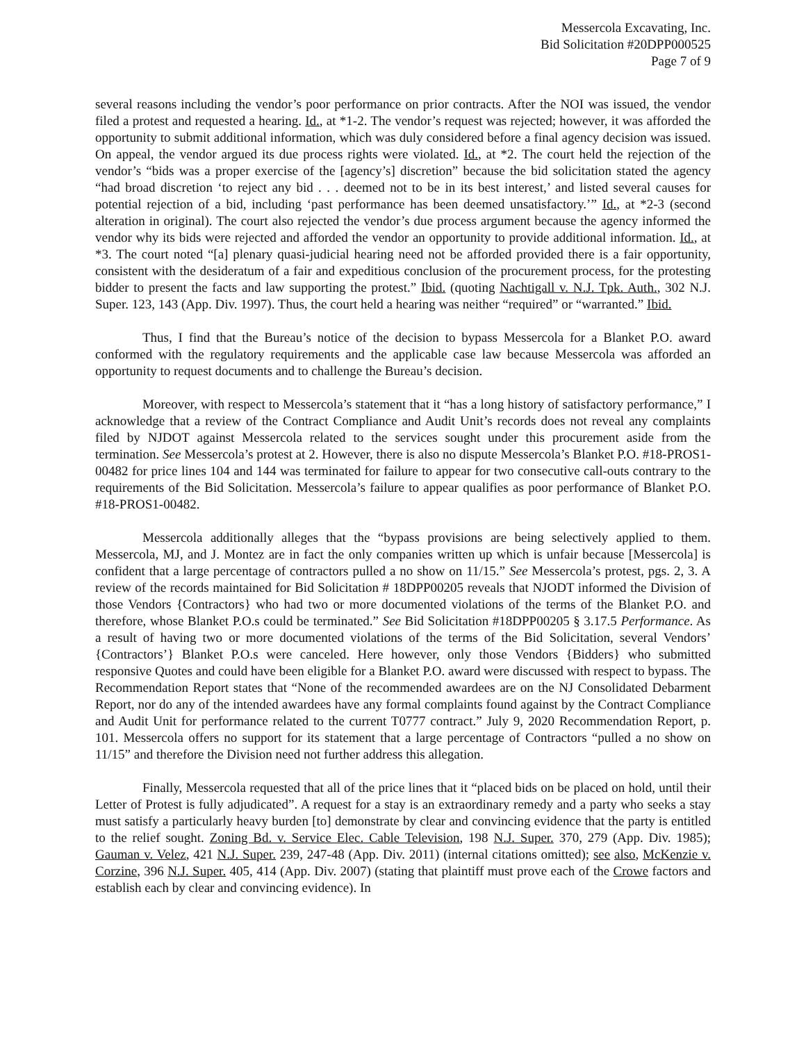Messercola Excavating, Inc.
Bid Solicitation #20DPP000525
Page 7 of 9
several reasons including the vendor’s poor performance on prior contracts. After the NOI was issued, the vendor filed a protest and requested a hearing. Id., at *1-2. The vendor’s request was rejected; however, it was afforded the opportunity to submit additional information, which was duly considered before a final agency decision was issued. On appeal, the vendor argued its due process rights were violated. Id., at *2. The court held the rejection of the vendor’s “bids was a proper exercise of the [agency’s] discretion” because the bid solicitation stated the agency “had broad discretion ‘to reject any bid . . . deemed not to be in its best interest,’ and listed several causes for potential rejection of a bid, including ‘past performance has been deemed unsatisfactory.’” Id., at *2-3 (second alteration in original). The court also rejected the vendor’s due process argument because the agency informed the vendor why its bids were rejected and afforded the vendor an opportunity to provide additional information. Id., at *3. The court noted “[a] plenary quasi-judicial hearing need not be afforded provided there is a fair opportunity, consistent with the desideratum of a fair and expeditious conclusion of the procurement process, for the protesting bidder to present the facts and law supporting the protest.” Ibid. (quoting Nachtigall v. N.J. Tpk. Auth., 302 N.J. Super. 123, 143 (App. Div. 1997). Thus, the court held a hearing was neither “required” or “warranted.” Ibid.
Thus, I find that the Bureau’s notice of the decision to bypass Messercola for a Blanket P.O. award conformed with the regulatory requirements and the applicable case law because Messercola was afforded an opportunity to request documents and to challenge the Bureau’s decision.
Moreover, with respect to Messercola’s statement that it “has a long history of satisfactory performance,” I acknowledge that a review of the Contract Compliance and Audit Unit’s records does not reveal any complaints filed by NJDOT against Messercola related to the services sought under this procurement aside from the termination. See Messercola’s protest at 2. However, there is also no dispute Messercola’s Blanket P.O. #18-PROS1-00482 for price lines 104 and 144 was terminated for failure to appear for two consecutive call-outs contrary to the requirements of the Bid Solicitation. Messercola’s failure to appear qualifies as poor performance of Blanket P.O. #18-PROS1-00482.
Messercola additionally alleges that the “bypass provisions are being selectively applied to them. Messercola, MJ, and J. Montez are in fact the only companies written up which is unfair because [Messercola] is confident that a large percentage of contractors pulled a no show on 11/15.” See Messercola’s protest, pgs. 2, 3. A review of the records maintained for Bid Solicitation # 18DPP00205 reveals that NJODT informed the Division of those Vendors {Contractors} who had two or more documented violations of the terms of the Blanket P.O. and therefore, whose Blanket P.O.s could be terminated.” See Bid Solicitation #18DPP00205 § 3.17.5 Performance. As a result of having two or more documented violations of the terms of the Bid Solicitation, several Vendors’ {Contractors’} Blanket P.O.s were canceled. Here however, only those Vendors {Bidders} who submitted responsive Quotes and could have been eligible for a Blanket P.O. award were discussed with respect to bypass. The Recommendation Report states that “None of the recommended awardees are on the NJ Consolidated Debarment Report, nor do any of the intended awardees have any formal complaints found against by the Contract Compliance and Audit Unit for performance related to the current T0777 contract.” July 9, 2020 Recommendation Report, p. 101. Messercola offers no support for its statement that a large percentage of Contractors “pulled a no show on 11/15” and therefore the Division need not further address this allegation.
Finally, Messercola requested that all of the price lines that it “placed bids on be placed on hold, until their Letter of Protest is fully adjudicated”. A request for a stay is an extraordinary remedy and a party who seeks a stay must satisfy a particularly heavy burden [to] demonstrate by clear and convincing evidence that the party is entitled to the relief sought. Zoning Bd. v. Service Elec. Cable Television, 198 N.J. Super. 370, 279 (App. Div. 1985); Gauman v. Velez, 421 N.J. Super. 239, 247-48 (App. Div. 2011) (internal citations omitted); see also, McKenzie v. Corzine, 396 N.J. Super. 405, 414 (App. Div. 2007) (stating that plaintiff must prove each of the Crowe factors and establish each by clear and convincing evidence). In